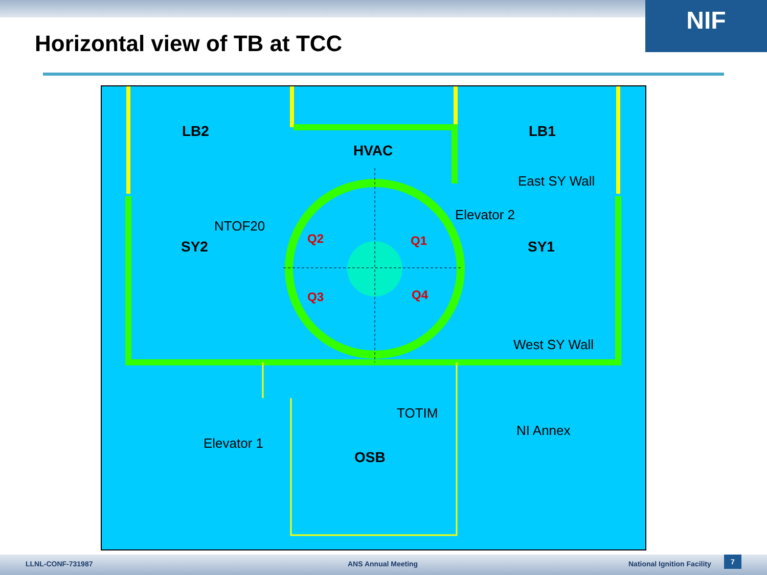NIF
Horizontal view of TB at TCC
LB2 LB1
HVAC
East SY Wall
Elevator 2
NTOF20
Q2 Q1
SY2 SY1
Q3 Q4
West SY Wall
TOTIM
NI Annex
Elevator 1
OSB
LLNL-CONF-731987 ANS Annual Meeting National Ignition Facility
7